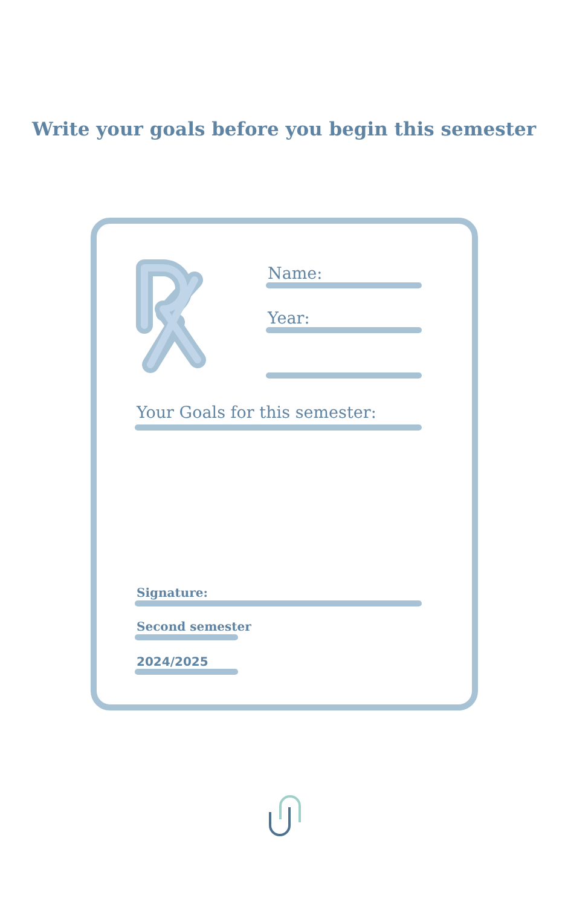Write your goals before you begin this semester
Name:
Year:
Your Goals for this semester:
Signature:
Second semester
2024/2025